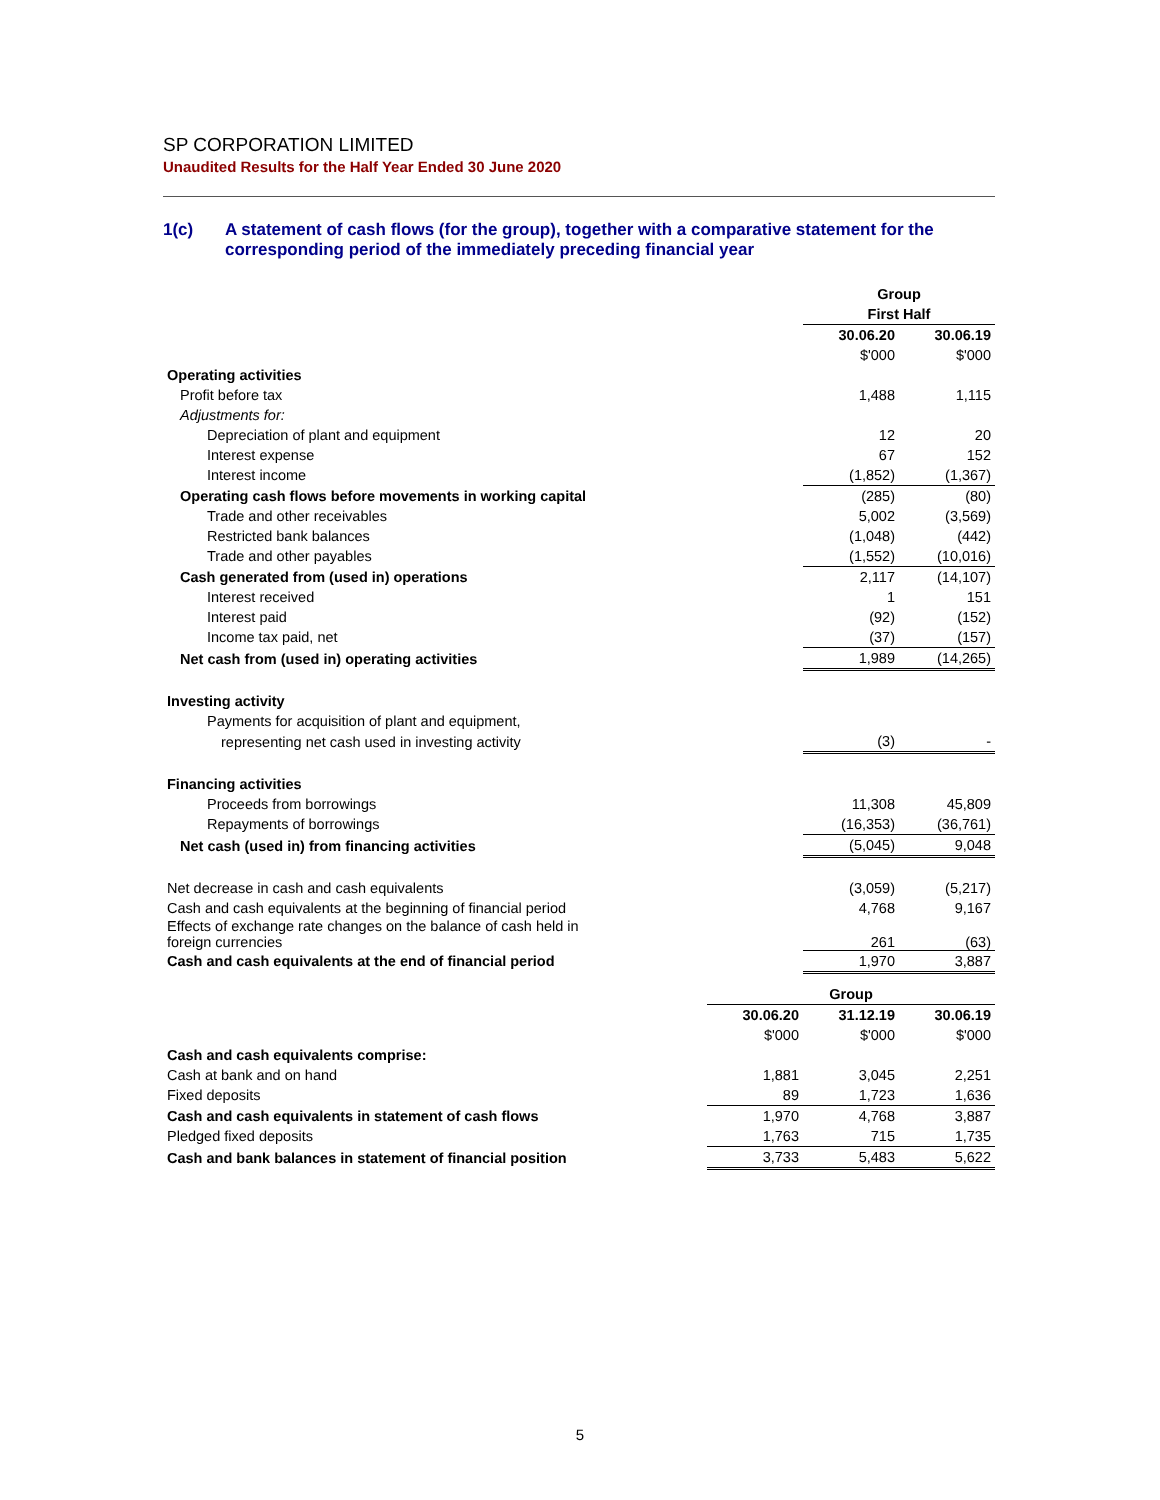SP CORPORATION LIMITED
Unaudited Results for the Half Year Ended 30 June 2020
1(c) A statement of cash flows (for the group), together with a comparative statement for the corresponding period of the immediately preceding financial year
| | Group | |
| | First Half | |
| | 30.06.20 | 30.06.19 |
| | $'000 | $'000 |
| Operating activities | | |
| Profit before tax | 1,488 | 1,115 |
| Adjustments for: | | |
| Depreciation of plant and equipment | 12 | 20 |
| Interest expense | 67 | 152 |
| Interest income | (1,852) | (1,367) |
| Operating cash flows before movements in working capital | (285) | (80) |
| Trade and other receivables | 5,002 | (3,569) |
| Restricted bank balances | (1,048) | (442) |
| Trade and other payables | (1,552) | (10,016) |
| Cash generated from (used in) operations | 2,117 | (14,107) |
| Interest received | 1 | 151 |
| Interest paid | (92) | (152) |
| Income tax paid, net | (37) | (157) |
| Net cash from (used in) operating activities | 1,989 | (14,265) |
| Investing activity | | |
| Payments for acquisition of plant and equipment, | | |
| representing net cash used in investing activity | (3) | - |
| Financing activities | | |
| Proceeds from borrowings | 11,308 | 45,809 |
| Repayments of borrowings | (16,353) | (36,761) |
| Net cash (used in) from financing activities | (5,045) | 9,048 |
| Net decrease in cash and cash equivalents | (3,059) | (5,217) |
| Cash and cash equivalents at the beginning of financial period | 4,768 | 9,167 |
| Effects of exchange rate changes on the balance of cash held in foreign currencies | 261 | (63) |
| Cash and cash equivalents at the end of financial period | 1,970 | 3,887 |
| | Group | | |
| | 30.06.20 | 31.12.19 | 30.06.19 |
| | $'000 | $'000 | $'000 |
| Cash and cash equivalents comprise: | | | |
| Cash at bank and on hand | 1,881 | 3,045 | 2,251 |
| Fixed deposits | 89 | 1,723 | 1,636 |
| Cash and cash equivalents in statement of cash flows | 1,970 | 4,768 | 3,887 |
| Pledged fixed deposits | 1,763 | 715 | 1,735 |
| Cash and bank balances in statement of financial position | 3,733 | 5,483 | 5,622 |
5